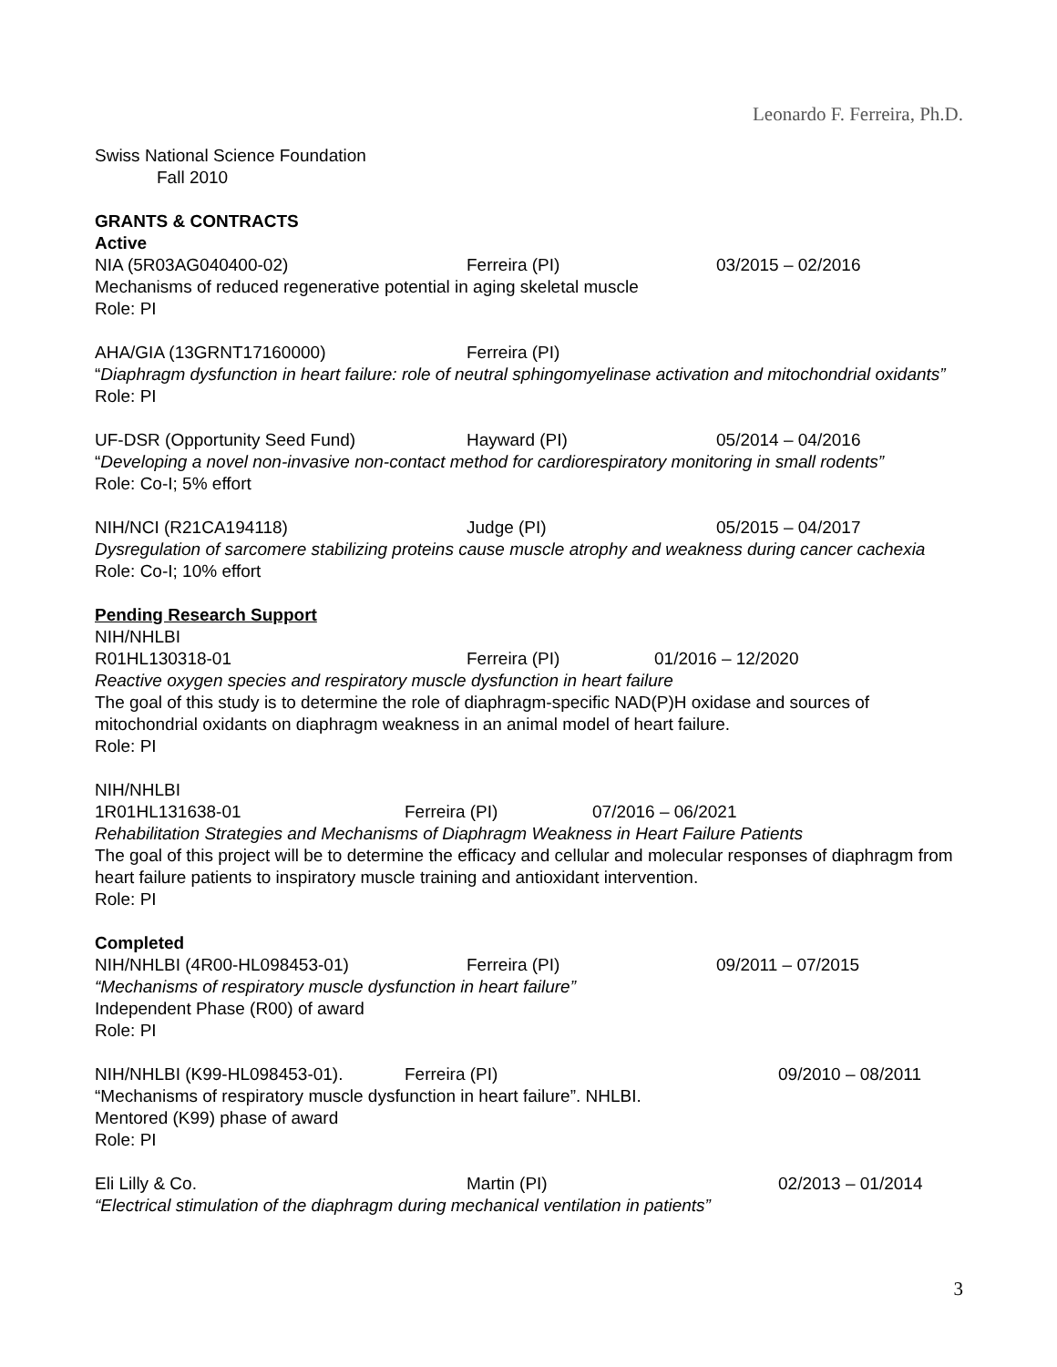Leonardo F. Ferreira, Ph.D.
Swiss National Science Foundation
Fall 2010
GRANTS & CONTRACTS
Active
NIA (5R03AG040400-02) Ferreira (PI) 03/2015 – 02/2016
Mechanisms of reduced regenerative potential in aging skeletal muscle
Role: PI
AHA/GIA (13GRNT17160000) Ferreira (PI)
“Diaphragm dysfunction in heart failure: role of neutral sphingomyelinase activation and mitochondrial oxidants”
Role: PI
UF-DSR (Opportunity Seed Fund) Hayward (PI) 05/2014 – 04/2016
“Developing a novel non-invasive non-contact method for cardiorespiratory monitoring in small rodents”
Role: Co-I; 5% effort
NIH/NCI (R21CA194118) Judge (PI) 05/2015 – 04/2017
Dysregulation of sarcomere stabilizing proteins cause muscle atrophy and weakness during cancer cachexia
Role: Co-I; 10% effort
Pending Research Support
NIH/NHLBI
R01HL130318-01 Ferreira (PI) 01/2016 – 12/2020
Reactive oxygen species and respiratory muscle dysfunction in heart failure
The goal of this study is to determine the role of diaphragm-specific NAD(P)H oxidase and sources of mitochondrial oxidants on diaphragm weakness in an animal model of heart failure.
Role: PI
NIH/NHLBI
1R01HL131638-01 Ferreira (PI) 07/2016 – 06/2021
Rehabilitation Strategies and Mechanisms of Diaphragm Weakness in Heart Failure Patients
The goal of this project will be to determine the efficacy and cellular and molecular responses of diaphragm from heart failure patients to inspiratory muscle training and antioxidant intervention.
Role: PI
Completed
NIH/NHLBI (4R00-HL098453-01) Ferreira (PI) 09/2011 – 07/2015
“Mechanisms of respiratory muscle dysfunction in heart failure”
Independent Phase (R00) of award
Role: PI
NIH/NHLBI (K99-HL098453-01). Ferreira (PI) 09/2010 – 08/2011
“Mechanisms of respiratory muscle dysfunction in heart failure”. NHLBI.
Mentored (K99) phase of award
Role: PI
Eli Lilly & Co. Martin (PI) 02/2013 – 01/2014
“Electrical stimulation of the diaphragm during mechanical ventilation in patients”
3